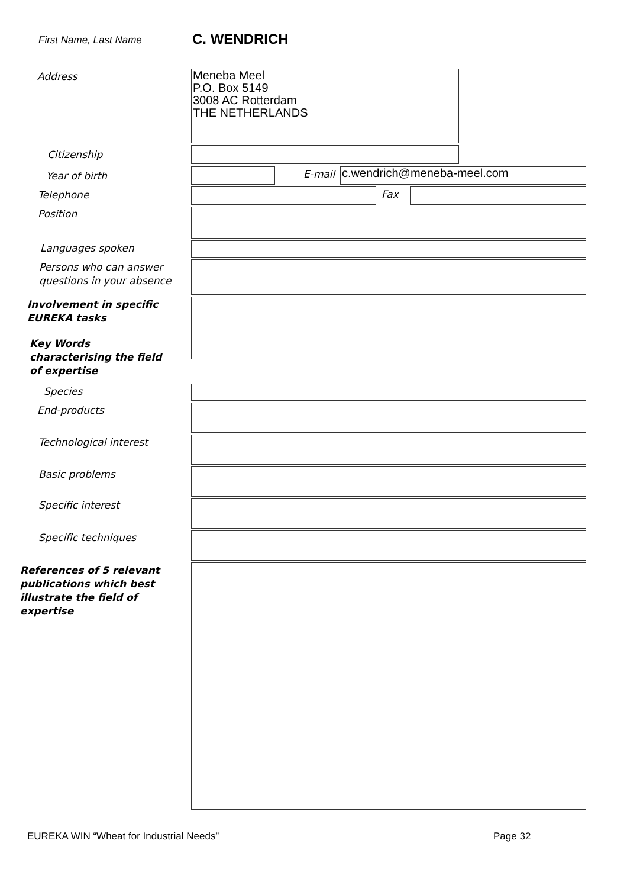First Name, Last Name C. WENDRICH
Address
Meneba Meel
P.O. Box 5149
3008 AC Rotterdam
THE NETHERLANDS
Citizenship
Year of birth E-mail c.wendrich@meneba-meel.com
Telephone Fax
Position
Languages spoken
Persons who can answer
questions in your absence
Involvement in specific
EUREKA tasks
Key Words
characterising the field
of expertise
Species
End-products
Technological interest
Basic problems
Specific interest
Specific techniques
References of 5 relevant
publications which best
illustrate the field of
expertise
EUREKA WIN “Wheat for Industrial Needs”
Page 32